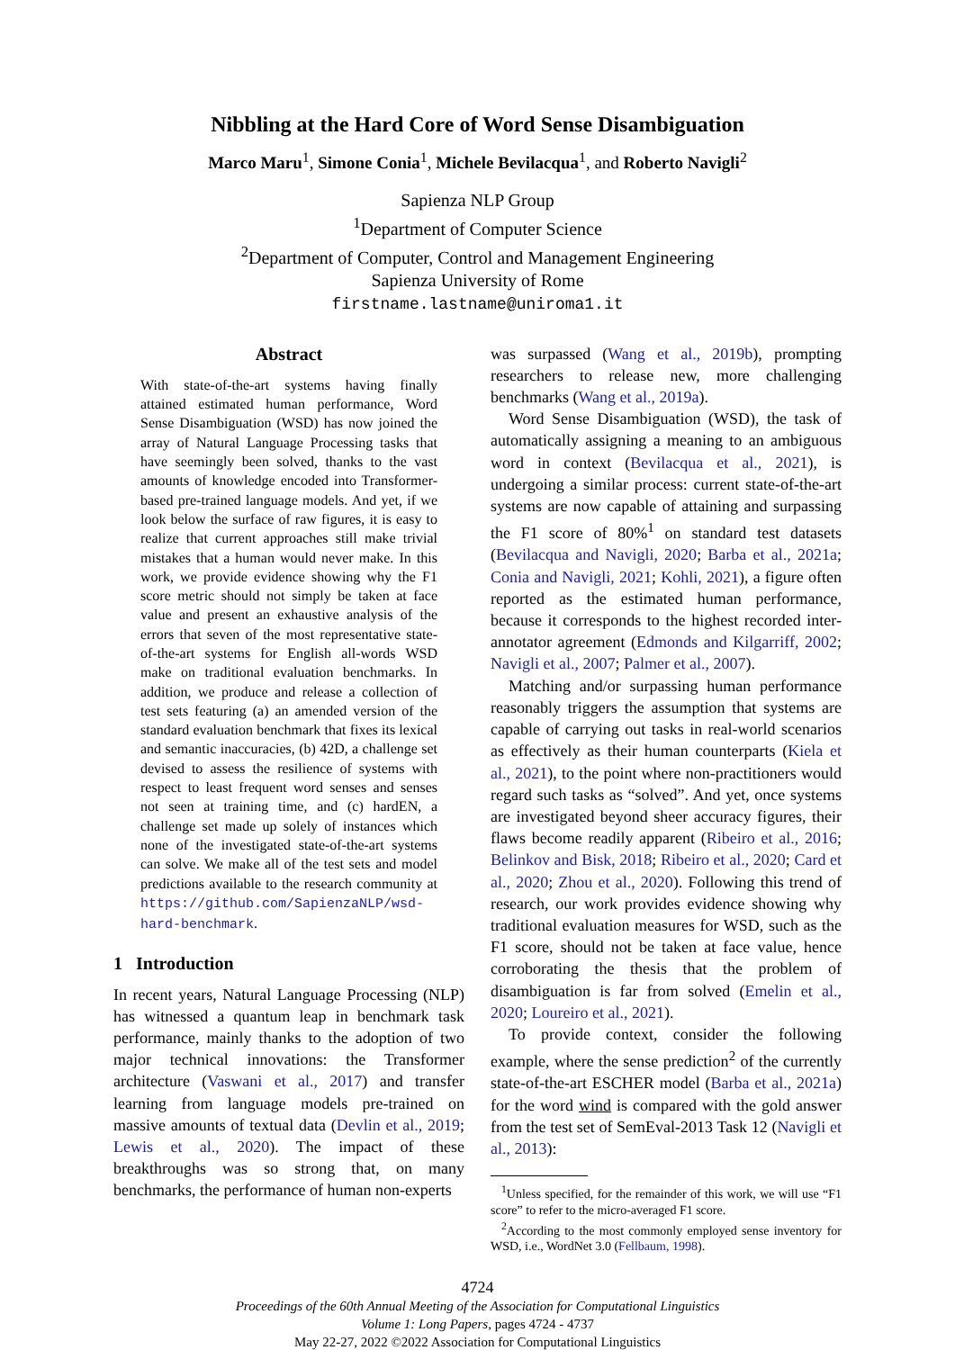Nibbling at the Hard Core of Word Sense Disambiguation
Marco Maru<sup>1</sup>, Simone Conia<sup>1</sup>, Michele Bevilacqua<sup>1</sup>, and Roberto Navigli<sup>2</sup>
Sapienza NLP Group
<sup>1</sup> Department of Computer Science
<sup>2</sup> Department of Computer, Control and Management Engineering
Sapienza University of Rome
firstname.lastname@uniroma1.it
Abstract
With state-of-the-art systems having finally attained estimated human performance, Word Sense Disambiguation (WSD) has now joined the array of Natural Language Processing tasks that have seemingly been solved, thanks to the vast amounts of knowledge encoded into Transformer-based pre-trained language models. And yet, if we look below the surface of raw figures, it is easy to realize that current approaches still make trivial mistakes that a human would never make. In this work, we provide evidence showing why the F1 score metric should not simply be taken at face value and present an exhaustive analysis of the errors that seven of the most representative state-of-the-art systems for English all-words WSD make on traditional evaluation benchmarks. In addition, we produce and release a collection of test sets featuring (a) an amended version of the standard evaluation benchmark that fixes its lexical and semantic inaccuracies, (b) 42D, a challenge set devised to assess the resilience of systems with respect to least frequent word senses and senses not seen at training time, and (c) hardEN, a challenge set made up solely of instances which none of the investigated state-of-the-art systems can solve. We make all of the test sets and model predictions available to the research community at https://github.com/SapienzaNLP/wsd-hard-benchmark.
1 Introduction
In recent years, Natural Language Processing (NLP) has witnessed a quantum leap in benchmark task performance, mainly thanks to the adoption of two major technical innovations: the Transformer architecture (Vaswani et al., 2017) and transfer learning from language models pre-trained on massive amounts of textual data (Devlin et al., 2019; Lewis et al., 2020). The impact of these breakthroughs was so strong that, on many benchmarks, the performance of human non-experts
was surpassed (Wang et al., 2019b), prompting researchers to release new, more challenging benchmarks (Wang et al., 2019a).
Word Sense Disambiguation (WSD), the task of automatically assigning a meaning to an ambiguous word in context (Bevilacqua et al., 2021), is undergoing a similar process: current state-of-the-art systems are now capable of attaining and surpassing the F1 score of 80%<sup>1</sup> on standard test datasets (Bevilacqua and Navigli, 2020; Barba et al., 2021a; Conia and Navigli, 2021; Kohli, 2021), a figure often reported as the estimated human performance, because it corresponds to the highest recorded inter-annotator agreement (Edmonds and Kilgarriff, 2002; Navigli et al., 2007; Palmer et al., 2007).
Matching and/or surpassing human performance reasonably triggers the assumption that systems are capable of carrying out tasks in real-world scenarios as effectively as their human counterparts (Kiela et al., 2021), to the point where non-practitioners would regard such tasks as “solved”. And yet, once systems are investigated beyond sheer accuracy figures, their flaws become readily apparent (Ribeiro et al., 2016; Belinkov and Bisk, 2018; Ribeiro et al., 2020; Card et al., 2020; Zhou et al., 2020). Following this trend of research, our work provides evidence showing why traditional evaluation measures for WSD, such as the F1 score, should not be taken at face value, hence corroborating the thesis that the problem of disambiguation is far from solved (Emelin et al., 2020; Loureiro et al., 2021).
To provide context, consider the following example, where the sense prediction<sup>2</sup> of the currently state-of-the-art ESCHER model (Barba et al., 2021a) for the word wind is compared with the gold answer from the test set of SemEval-2013 Task 12 (Navigli et al., 2013):
<sup>1</sup> Unless specified, for the remainder of this work, we will use “F1 score” to refer to the micro-averaged F1 score.
<sup>2</sup> According to the most commonly employed sense inventory for WSD, i.e., WordNet 3.0 (Fellbaum, 1998).
4724
Proceedings of the 60th Annual Meeting of the Association for Computational Linguistics
Volume 1: Long Papers, pages 4724 - 4737
May 22-27, 2022 ©2022 Association for Computational Linguistics